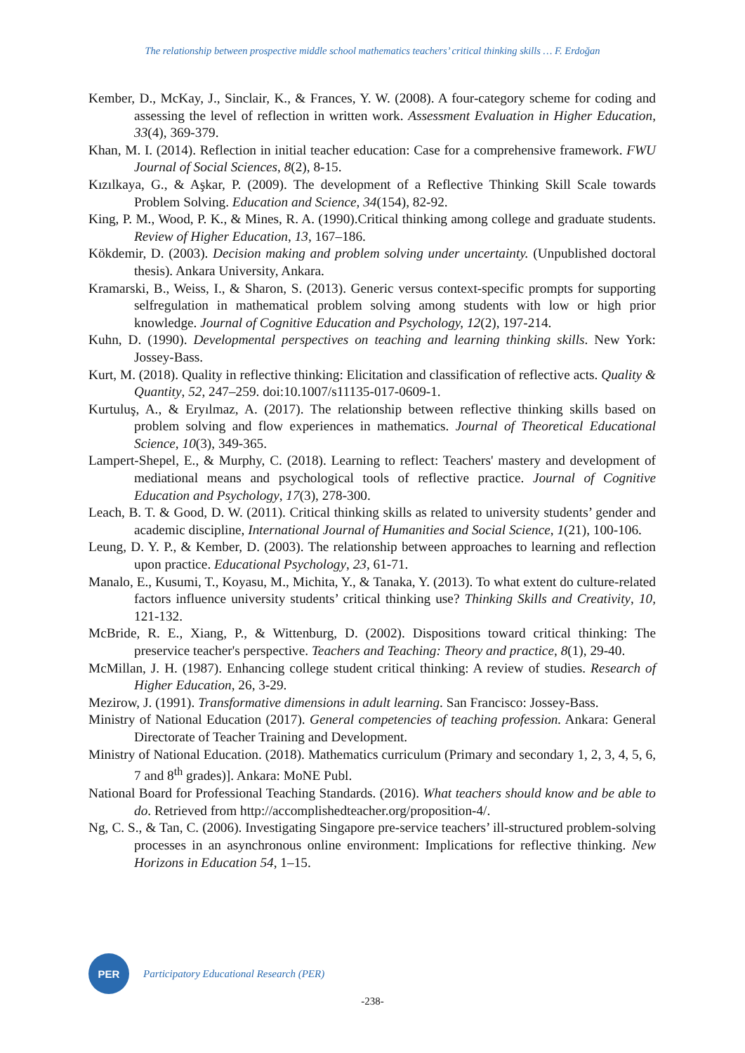The relationship between prospective middle school mathematics teachers’ critical thinking skills … F. Erdoğan
Kember, D., McKay, J., Sinclair, K., & Frances, Y. W. (2008). A four-category scheme for coding and assessing the level of reflection in written work. Assessment Evaluation in Higher Education, 33(4), 369-379.
Khan, M. I. (2014). Reflection in initial teacher education: Case for a comprehensive framework. FWU Journal of Social Sciences, 8(2), 8-15.
Kızılkaya, G., & Aşkar, P. (2009). The development of a Reflective Thinking Skill Scale towards Problem Solving. Education and Science, 34(154), 82-92.
King, P. M., Wood, P. K., & Mines, R. A. (1990).Critical thinking among college and graduate students. Review of Higher Education, 13, 167–186.
Kökdemir, D. (2003). Decision making and problem solving under uncertainty. (Unpublished doctoral thesis). Ankara University, Ankara.
Kramarski, B., Weiss, I., & Sharon, S. (2013). Generic versus context-specific prompts for supporting selfregulation in mathematical problem solving among students with low or high prior knowledge. Journal of Cognitive Education and Psychology, 12(2), 197-214.
Kuhn, D. (1990). Developmental perspectives on teaching and learning thinking skills. New York: Jossey-Bass.
Kurt, M. (2018). Quality in reflective thinking: Elicitation and classification of reflective acts. Quality & Quantity, 52, 247–259. doi:10.1007/s11135-017-0609-1.
Kurtuluş, A., & Eryılmaz, A. (2017). The relationship between reflective thinking skills based on problem solving and flow experiences in mathematics. Journal of Theoretical Educational Science, 10(3), 349-365.
Lampert-Shepel, E., & Murphy, C. (2018). Learning to reflect: Teachers' mastery and development of mediational means and psychological tools of reflective practice. Journal of Cognitive Education and Psychology, 17(3), 278-300.
Leach, B. T. & Good, D. W. (2011). Critical thinking skills as related to university students’ gender and academic discipline, International Journal of Humanities and Social Science, 1(21), 100-106.
Leung, D. Y. P., & Kember, D. (2003). The relationship between approaches to learning and reflection upon practice. Educational Psychology, 23, 61-71.
Manalo, E., Kusumi, T., Koyasu, M., Michita, Y., & Tanaka, Y. (2013). To what extent do culture-related factors influence university students’ critical thinking use? Thinking Skills and Creativity, 10, 121-132.
McBride, R. E., Xiang, P., & Wittenburg, D. (2002). Dispositions toward critical thinking: The preservice teacher's perspective. Teachers and Teaching: Theory and practice, 8(1), 29-40.
McMillan, J. H. (1987). Enhancing college student critical thinking: A review of studies. Research of Higher Education, 26, 3-29.
Mezirow, J. (1991). Transformative dimensions in adult learning. San Francisco: Jossey-Bass.
Ministry of National Education (2017). General competencies of teaching profession. Ankara: General Directorate of Teacher Training and Development.
Ministry of National Education. (2018). Mathematics curriculum (Primary and secondary 1, 2, 3, 4, 5, 6, 7 and 8<sup>th</sup> grades)]. Ankara: MoNE Publ.
National Board for Professional Teaching Standards. (2016). What teachers should know and be able to do. Retrieved from http://accomplishedteacher.org/proposition-4/.
Ng, C. S., & Tan, C. (2006). Investigating Singapore pre-service teachers’ ill-structured problem-solving processes in an asynchronous online environment: Implications for reflective thinking. New Horizons in Education 54, 1–15.
PER
Participatory Educational Research (PER)
-238-